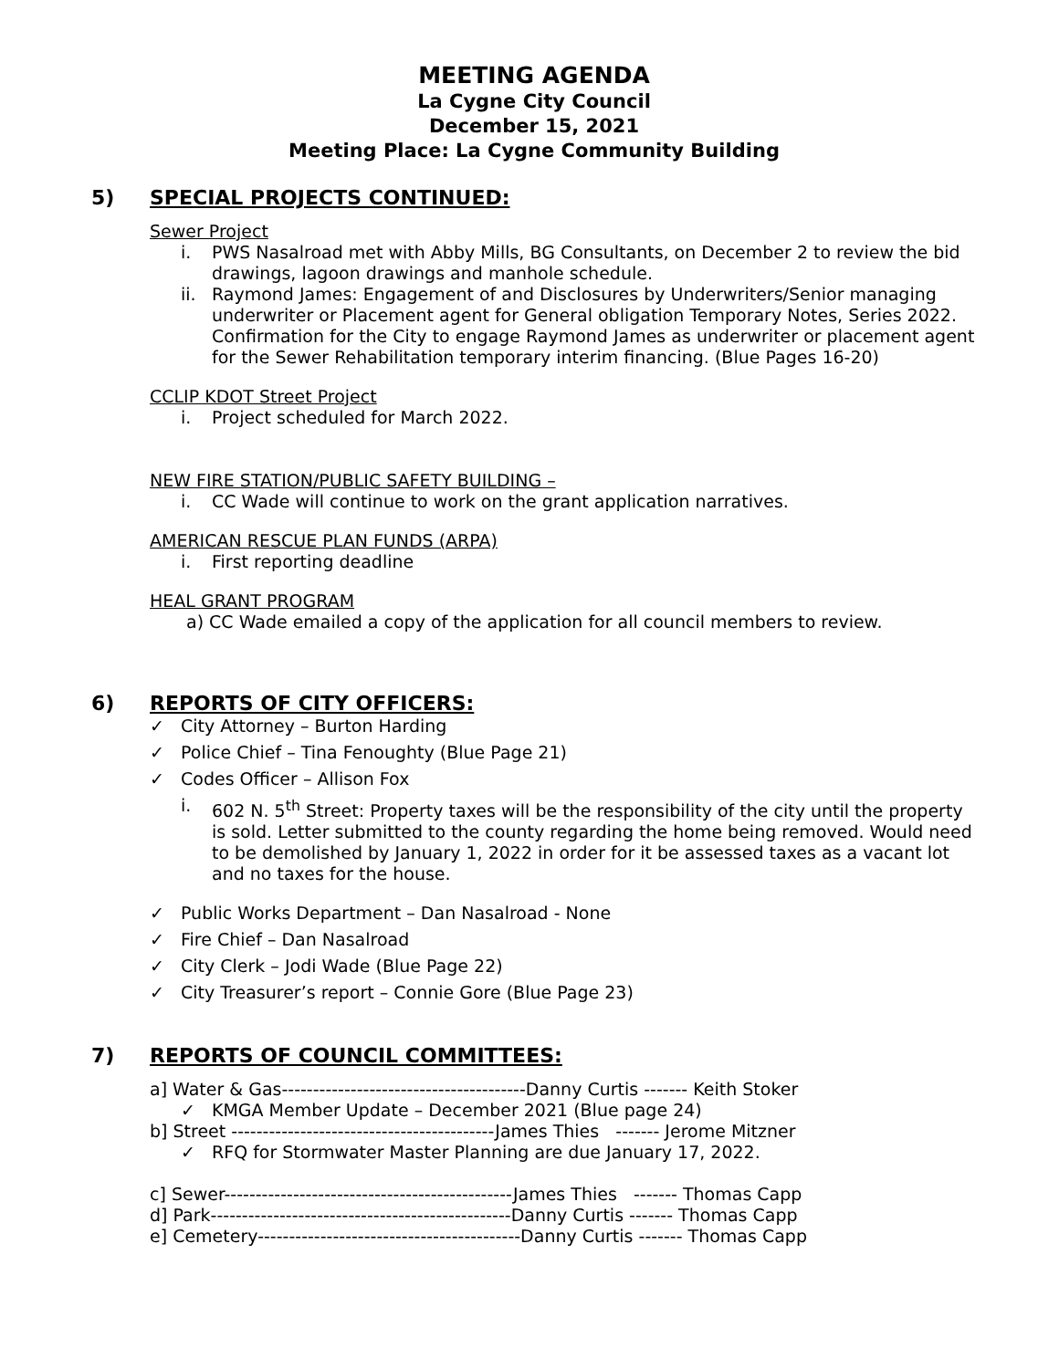MEETING AGENDA
La Cygne City Council
December 15, 2021
Meeting Place: La Cygne Community Building
5) SPECIAL PROJECTS CONTINUED:
Sewer Project
i. PWS Nasalroad met with Abby Mills, BG Consultants, on December 2 to review the bid drawings, lagoon drawings and manhole schedule.
ii. Raymond James: Engagement of and Disclosures by Underwriters/Senior managing underwriter or Placement agent for General obligation Temporary Notes, Series 2022. Confirmation for the City to engage Raymond James as underwriter or placement agent for the Sewer Rehabilitation temporary interim financing. (Blue Pages 16-20)
CCLIP KDOT Street Project
i. Project scheduled for March 2022.
NEW FIRE STATION/PUBLIC SAFETY BUILDING –
i. CC Wade will continue to work on the grant application narratives.
AMERICAN RESCUE PLAN FUNDS (ARPA)
i. First reporting deadline
HEAL GRANT PROGRAM
a) CC Wade emailed a copy of the application for all council members to review.
6) REPORTS OF CITY OFFICERS:
✓ City Attorney – Burton Harding
✓ Police Chief – Tina Fenoughty (Blue Page 21)
✓ Codes Officer – Allison Fox
i. 602 N. 5<sup>th</sup> Street: Property taxes will be the responsibility of the city until the property is sold. Letter submitted to the county regarding the home being removed. Would need to be demolished by January 1, 2022 in order for it be assessed taxes as a vacant lot and no taxes for the house.
✓ Public Works Department – Dan Nasalroad - None
✓ Fire Chief – Dan Nasalroad
✓ City Clerk – Jodi Wade (Blue Page 22)
✓ City Treasurer’s report – Connie Gore (Blue Page 23)
7) REPORTS OF COUNCIL COMMITTEES:
a] Water & Gas---------------------------------------Danny Curtis ------- Keith Stoker
✓ KMGA Member Update – December 2021 (Blue page 24)
b] Street ------------------------------------------James Thies   ------- Jerome Mitzner
✓ RFQ for Stormwater Master Planning are due January 17, 2022.
c] Sewer----------------------------------------------James Thies   ------- Thomas Capp
d] Park------------------------------------------------Danny Curtis ------- Thomas Capp
e] Cemetery------------------------------------------Danny Curtis ------- Thomas Capp